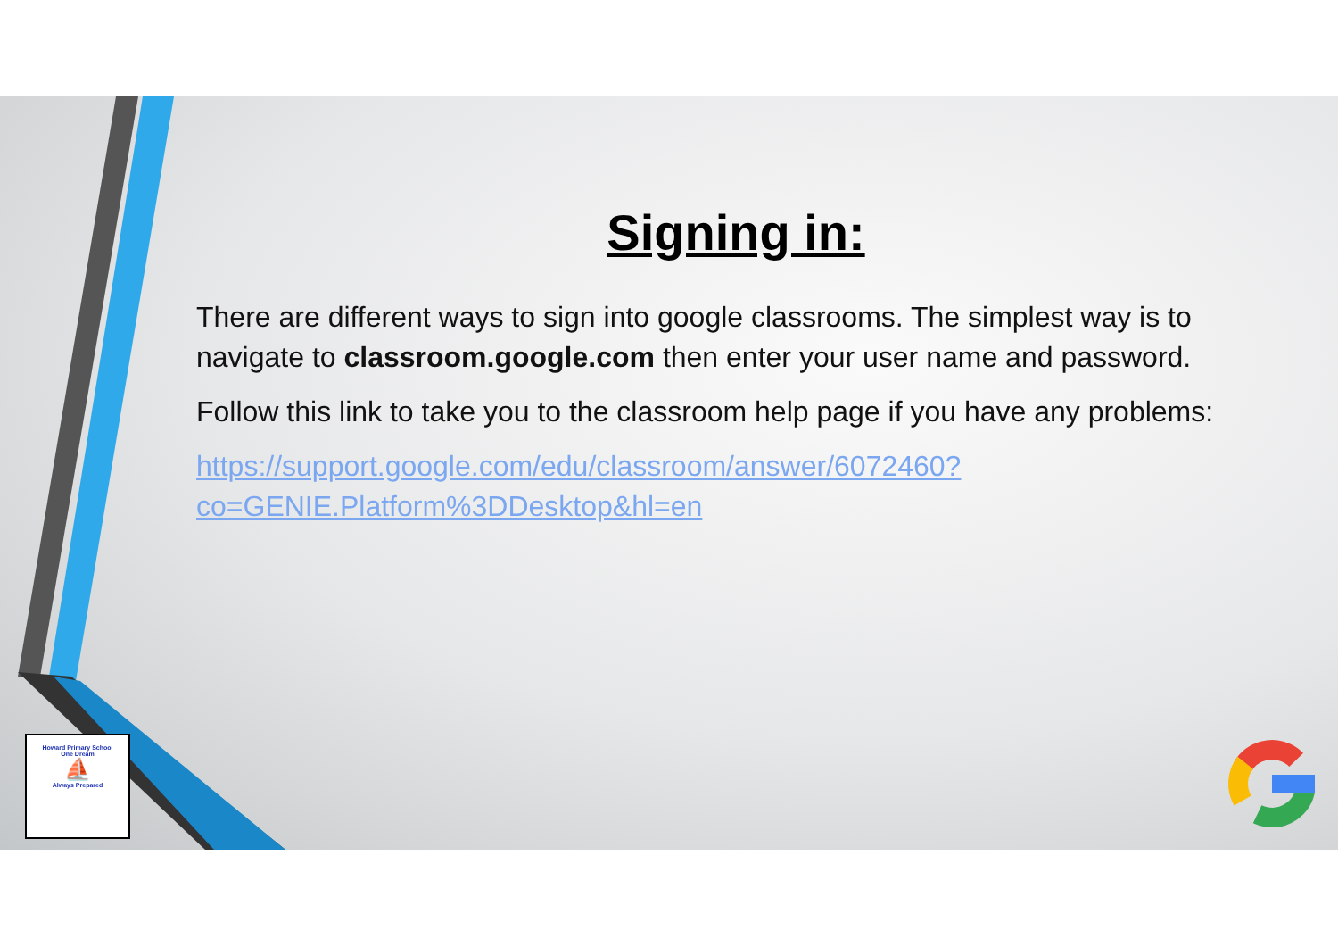Signing in:
There are different ways to sign into google classrooms. The simplest way is to navigate to classroom.google.com then enter your user name and password.
Follow this link to take you to the classroom help page if you have any problems:
https://support.google.com/edu/classroom/answer/6072460?co=GENIE.Platform%3DDesktop&hl=en
Howard Primary School
One Dream
⛵
Always Prepared